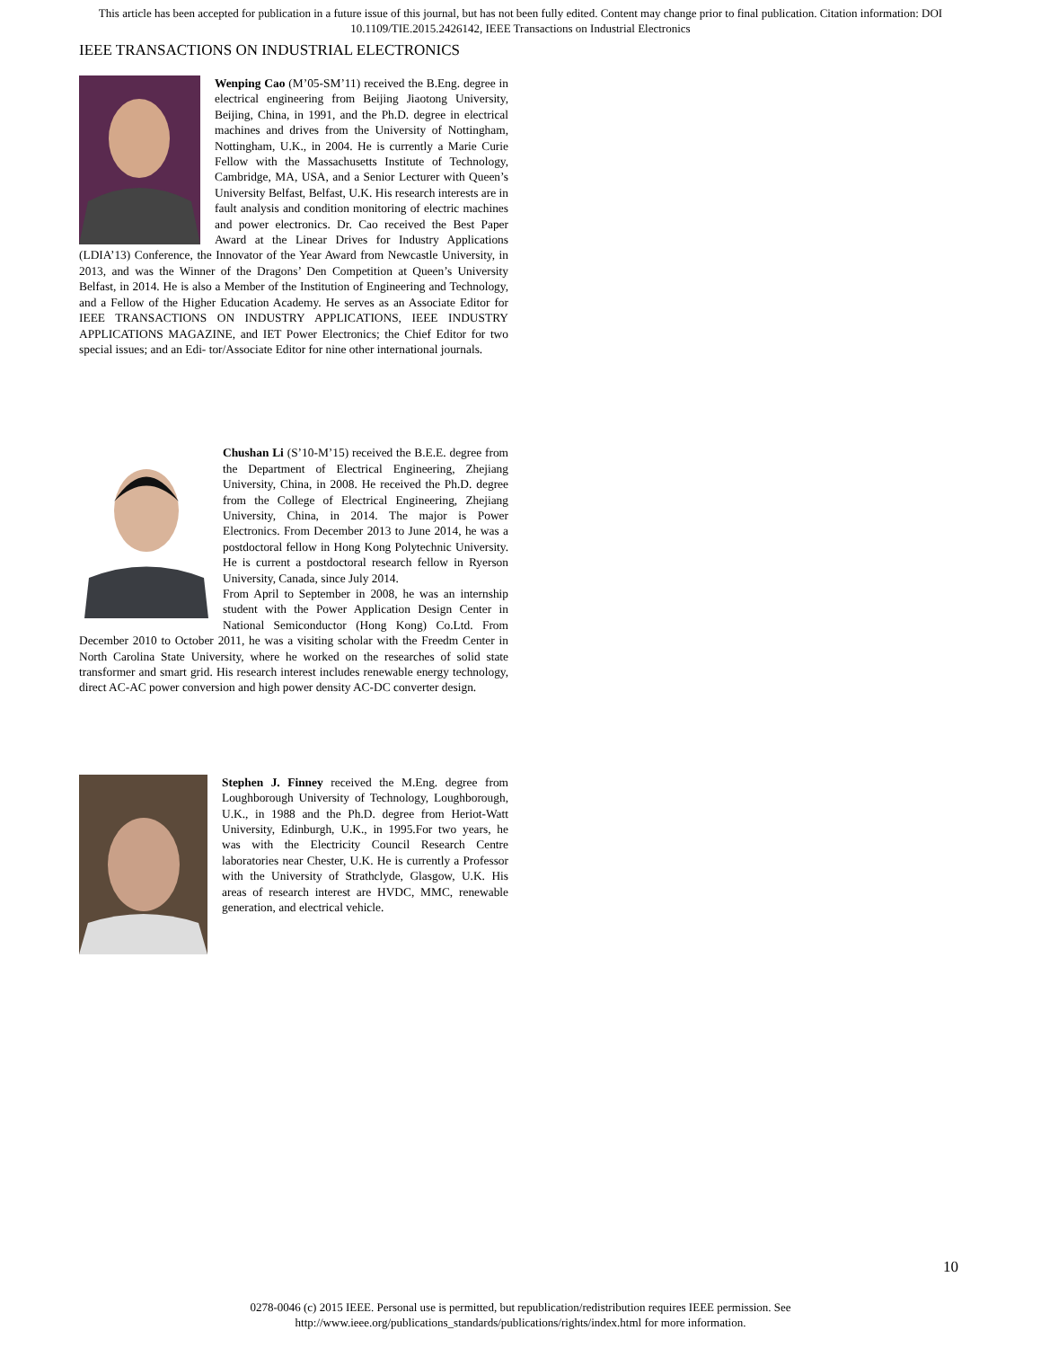This article has been accepted for publication in a future issue of this journal, but has not been fully edited. Content may change prior to final publication. Citation information: DOI
10.1109/TIE.2015.2426142, IEEE Transactions on Industrial Electronics
IEEE TRANSACTIONS ON INDUSTRIAL ELECTRONICS
Wenping Cao (M’05-SM’11) received the B.Eng. degree in electrical engineering from Beijing Jiaotong University, Beijing, China, in 1991, and the Ph.D. degree in electrical machines and drives from the University of Nottingham, Nottingham, U.K., in 2004. He is currently a Marie Curie Fellow with the Massachusetts Institute of Technology, Cambridge, MA, USA, and a Senior Lecturer with Queen’s University Belfast, Belfast, U.K. His research interests are in fault analysis and condition monitoring of electric machines and power electronics. Dr. Cao received the Best Paper Award at the Linear Drives for Industry Applications (LDIA’13) Conference, the Innovator of the Year Award from Newcastle University, in 2013, and was the Winner of the Dragons’ Den Competition at Queen’s University Belfast, in 2014. He is also a Member of the Institution of Engineering and Technology, and a Fellow of the Higher Education Academy. He serves as an Associate Editor for IEEE TRANSACTIONS ON INDUSTRY APPLICATIONS, IEEE INDUSTRY APPLICATIONS MAGAZINE, and IET Power Electronics; the Chief Editor for two special issues; and an Edi- tor/Associate Editor for nine other international journals.
Chushan Li (S’10-M’15) received the B.E.E. degree from the Department of Electrical Engineering, Zhejiang University, China, in 2008. He received the Ph.D. degree from the College of Electrical Engineering, Zhejiang University, China, in 2014. The major is Power Electronics. From December 2013 to June 2014, he was a postdoctoral fellow in Hong Kong Polytechnic University. He is current a postdoctoral research fellow in Ryerson University, Canada, since July 2014.
From April to September in 2008, he was an internship student with the Power Application Design Center in National Semiconductor (Hong Kong) Co.Ltd. From December 2010 to October 2011, he was a visiting scholar with the Freedm Center in North Carolina State University, where he worked on the researches of solid state transformer and smart grid. His research interest includes renewable energy technology, direct AC-AC power conversion and high power density AC-DC converter design.
Stephen J. Finney received the M.Eng. degree from Loughborough University of Technology, Loughborough, U.K., in 1988 and the Ph.D. degree from Heriot-Watt University, Edinburgh, U.K., in 1995.For two years, he was with the Electricity Council Research Centre laboratories near Chester, U.K. He is currently a Professor with the University of Strathclyde, Glasgow, U.K. His areas of research interest are HVDC, MMC, renewable generation, and electrical vehicle.
10
0278-0046 (c) 2015 IEEE. Personal use is permitted, but republication/redistribution requires IEEE permission. See
http://www.ieee.org/publications_standards/publications/rights/index.html for more information.